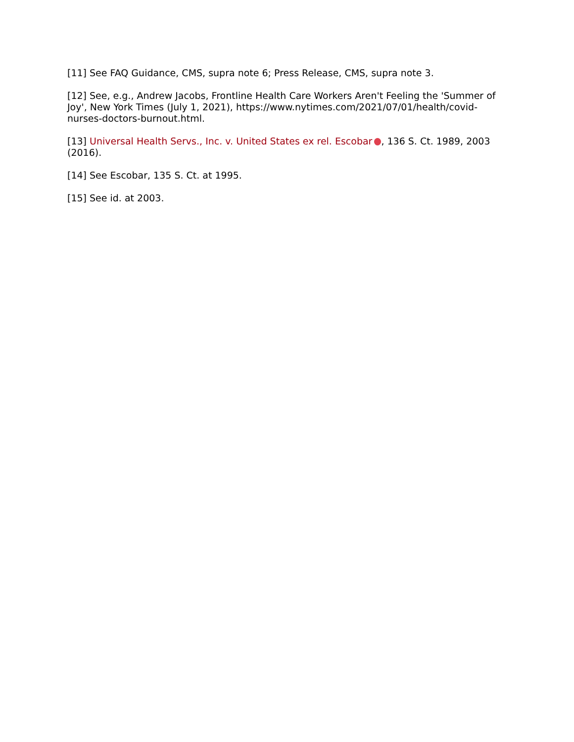[11] See FAQ Guidance, CMS, supra note 6; Press Release, CMS, supra note 3.
[12] See, e.g., Andrew Jacobs, Frontline Health Care Workers Aren't Feeling the 'Summer of Joy', New York Times (July 1, 2021), https://www.nytimes.com/2021/07/01/health/covid-nurses-doctors-burnout.html.
[13] Universal Health Servs., Inc. v. United States ex rel. Escobar , 136 S. Ct. 1989, 2003 (2016).
[14] See Escobar, 135 S. Ct. at 1995.
[15] See id. at 2003.